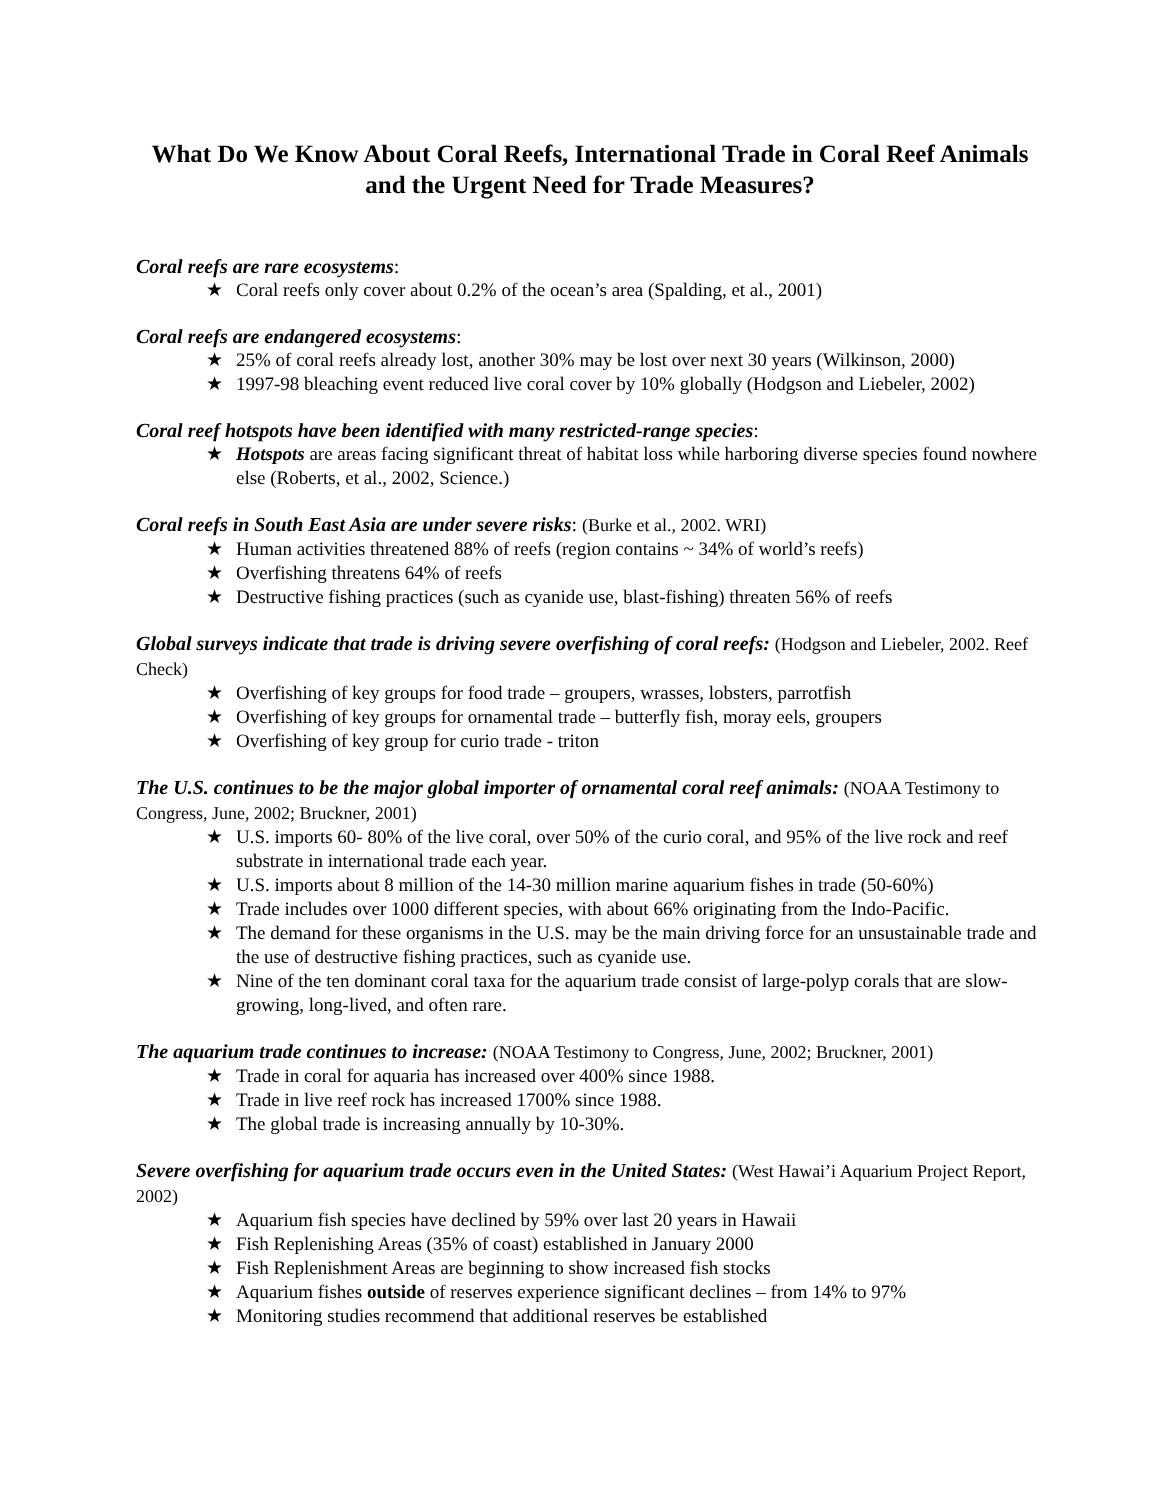What Do We Know About Coral Reefs, International Trade in Coral Reef Animals
and the Urgent Need for Trade Measures?
Coral reefs are rare ecosystems:
★ Coral reefs only cover about 0.2% of the ocean’s area (Spalding, et al., 2001)
Coral reefs are endangered ecosystems:
★ 25% of coral reefs already lost, another 30% may be lost over next 30 years (Wilkinson, 2000)
★ 1997-98 bleaching event reduced live coral cover by 10% globally (Hodgson and Liebeler, 2002)
Coral reef hotspots have been identified with many restricted-range species:
★ Hotspots are areas facing significant threat of habitat loss while harboring diverse species found nowhere else (Roberts, et al., 2002, Science.)
Coral reefs in South East Asia are under severe risks: (Burke et al., 2002. WRI)
★ Human activities threatened 88% of reefs (region contains ~ 34% of world’s reefs)
★ Overfishing threatens 64% of reefs
★ Destructive fishing practices (such as cyanide use, blast-fishing) threaten 56% of reefs
Global surveys indicate that trade is driving severe overfishing of coral reefs: (Hodgson and Liebeler, 2002. Reef Check)
★ Overfishing of key groups for food trade – groupers, wrasses, lobsters, parrotfish
★ Overfishing of key groups for ornamental trade – butterfly fish, moray eels, groupers
★ Overfishing of key group for curio trade - triton
The U.S. continues to be the major global importer of ornamental coral reef animals: (NOAA Testimony to Congress, June, 2002; Bruckner, 2001)
★ U.S. imports 60- 80% of the live coral, over 50% of the curio coral, and 95% of the live rock and reef substrate in international trade each year.
★ U.S. imports about 8 million of the 14-30 million marine aquarium fishes in trade (50-60%)
★ Trade includes over 1000 different species, with about 66% originating from the Indo-Pacific.
★ The demand for these organisms in the U.S. may be the main driving force for an unsustainable trade and the use of destructive fishing practices, such as cyanide use.
★ Nine of the ten dominant coral taxa for the aquarium trade consist of large-polyp corals that are slow-growing, long-lived, and often rare.
The aquarium trade continues to increase: (NOAA Testimony to Congress, June, 2002; Bruckner, 2001)
★ Trade in coral for aquaria has increased over 400% since 1988.
★ Trade in live reef rock has increased 1700% since 1988.
★ The global trade is increasing annually by 10-30%.
Severe overfishing for aquarium trade occurs even in the United States: (West Hawai’i Aquarium Project Report, 2002)
★ Aquarium fish species have declined by 59% over last 20 years in Hawaii
★ Fish Replenishing Areas (35% of coast) established in January 2000
★ Fish Replenishment Areas are beginning to show increased fish stocks
★ Aquarium fishes outside of reserves experience significant declines – from 14% to 97%
★ Monitoring studies recommend that additional reserves be established